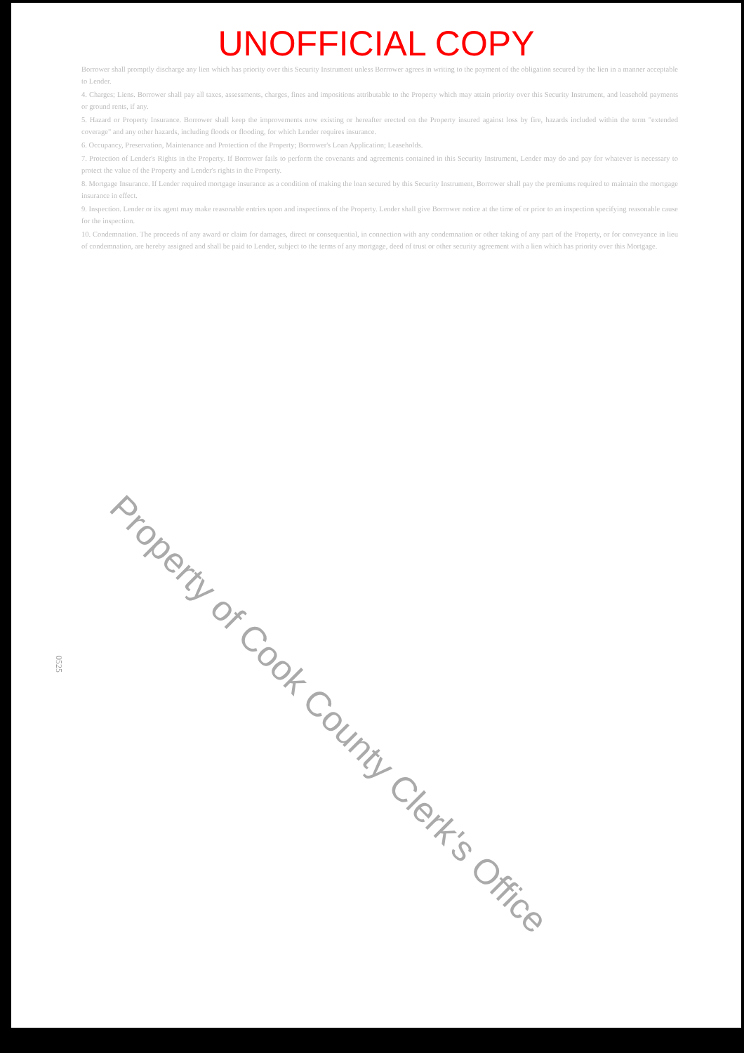UNOFFICIAL COPY
Borrower shall promptly discharge any lien which has priority over this Security Instrument unless Borrower agrees in writing to the payment of the obligation secured by the lien in a manner acceptable to Lender.
4. Charges; Liens. Borrower shall pay all taxes, assessments, charges, fines and impositions attributable to the Property which may attain priority over this Security Instrument, and leasehold payments or ground rents, if any.
5. Hazard or Property Insurance. Borrower shall keep the improvements now existing or hereafter erected on the Property insured against loss by fire, hazards included within the term "extended coverage" and any other hazards, including floods or flooding, for which Lender requires insurance.
6. Occupancy, Preservation, Maintenance and Protection of the Property; Borrower's Loan Application; Leaseholds.
7. Protection of Lender's Rights in the Property. If Borrower fails to perform the covenants and agreements contained in this Security Instrument, Lender may do and pay for whatever is necessary to protect the value of the Property and Lender's rights in the Property.
8. Mortgage Insurance. If Lender required mortgage insurance as a condition of making the loan secured by this Security Instrument, Borrower shall pay the premiums required to maintain the mortgage insurance in effect.
9. Inspection. Lender or its agent may make reasonable entries upon and inspections of the Property. Lender shall give Borrower notice at the time of or prior to an inspection specifying reasonable cause for the inspection.
10. Condemnation. The proceeds of any award or claim for damages, direct or consequential, in connection with any condemnation or other taking of any part of the Property, or for conveyance in lieu of condemnation, are hereby assigned and shall be paid to Lender, subject to the terms of any mortgage, deed of trust or other security agreement with a lien which has priority over this Mortgage.
Property of Cook County Clerk's Office
0525